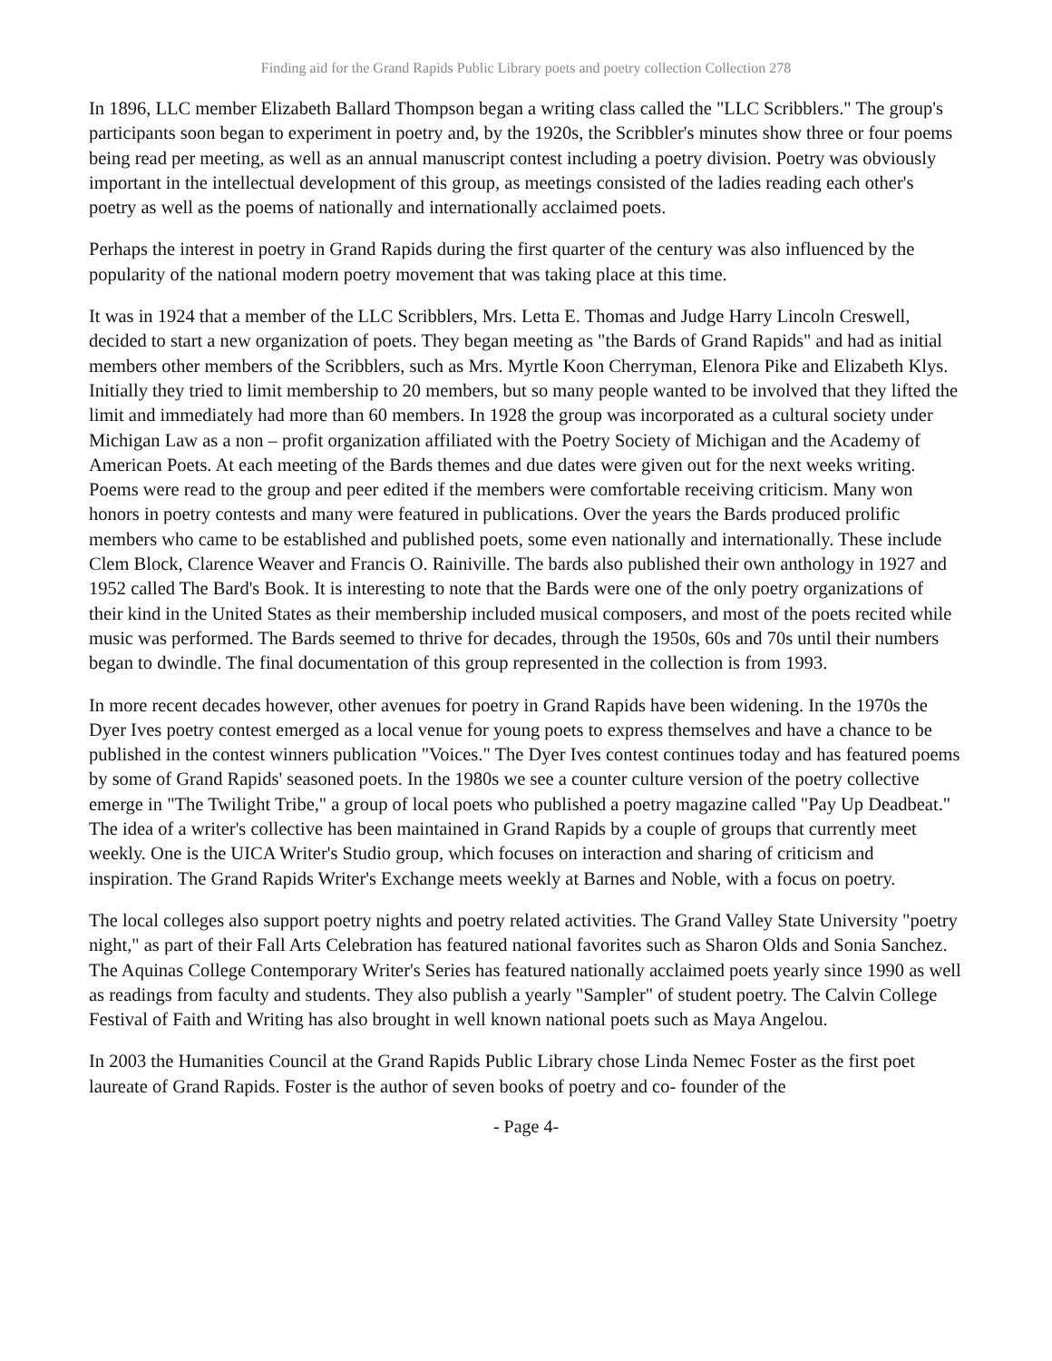Finding aid for the Grand Rapids Public Library poets and poetry collection Collection 278
In 1896, LLC member Elizabeth Ballard Thompson began a writing class called the "LLC Scribblers." The group's participants soon began to experiment in poetry and, by the 1920s, the Scribbler's minutes show three or four poems being read per meeting, as well as an annual manuscript contest including a poetry division. Poetry was obviously important in the intellectual development of this group, as meetings consisted of the ladies reading each other's poetry as well as the poems of nationally and internationally acclaimed poets.
Perhaps the interest in poetry in Grand Rapids during the first quarter of the century was also influenced by the popularity of the national modern poetry movement that was taking place at this time.
It was in 1924 that a member of the LLC Scribblers, Mrs. Letta E. Thomas and Judge Harry Lincoln Creswell, decided to start a new organization of poets. They began meeting as "the Bards of Grand Rapids" and had as initial members other members of the Scribblers, such as Mrs. Myrtle Koon Cherryman, Elenora Pike and Elizabeth Klys. Initially they tried to limit membership to 20 members, but so many people wanted to be involved that they lifted the limit and immediately had more than 60 members. In 1928 the group was incorporated as a cultural society under Michigan Law as a non – profit organization affiliated with the Poetry Society of Michigan and the Academy of American Poets. At each meeting of the Bards themes and due dates were given out for the next weeks writing. Poems were read to the group and peer edited if the members were comfortable receiving criticism. Many won honors in poetry contests and many were featured in publications. Over the years the Bards produced prolific members who came to be established and published poets, some even nationally and internationally. These include Clem Block, Clarence Weaver and Francis O. Rainiville. The bards also published their own anthology in 1927 and 1952 called The Bard's Book. It is interesting to note that the Bards were one of the only poetry organizations of their kind in the United States as their membership included musical composers, and most of the poets recited while music was performed. The Bards seemed to thrive for decades, through the 1950s, 60s and 70s until their numbers began to dwindle. The final documentation of this group represented in the collection is from 1993.
In more recent decades however, other avenues for poetry in Grand Rapids have been widening. In the 1970s the Dyer Ives poetry contest emerged as a local venue for young poets to express themselves and have a chance to be published in the contest winners publication "Voices." The Dyer Ives contest continues today and has featured poems by some of Grand Rapids' seasoned poets. In the 1980s we see a counter culture version of the poetry collective emerge in "The Twilight Tribe," a group of local poets who published a poetry magazine called "Pay Up Deadbeat." The idea of a writer's collective has been maintained in Grand Rapids by a couple of groups that currently meet weekly. One is the UICA Writer's Studio group, which focuses on interaction and sharing of criticism and inspiration. The Grand Rapids Writer's Exchange meets weekly at Barnes and Noble, with a focus on poetry.
The local colleges also support poetry nights and poetry related activities. The Grand Valley State University "poetry night," as part of their Fall Arts Celebration has featured national favorites such as Sharon Olds and Sonia Sanchez. The Aquinas College Contemporary Writer's Series has featured nationally acclaimed poets yearly since 1990 as well as readings from faculty and students. They also publish a yearly "Sampler" of student poetry. The Calvin College Festival of Faith and Writing has also brought in well known national poets such as Maya Angelou.
In 2003 the Humanities Council at the Grand Rapids Public Library chose Linda Nemec Foster as the first poet laureate of Grand Rapids. Foster is the author of seven books of poetry and co- founder of the
- Page 4-